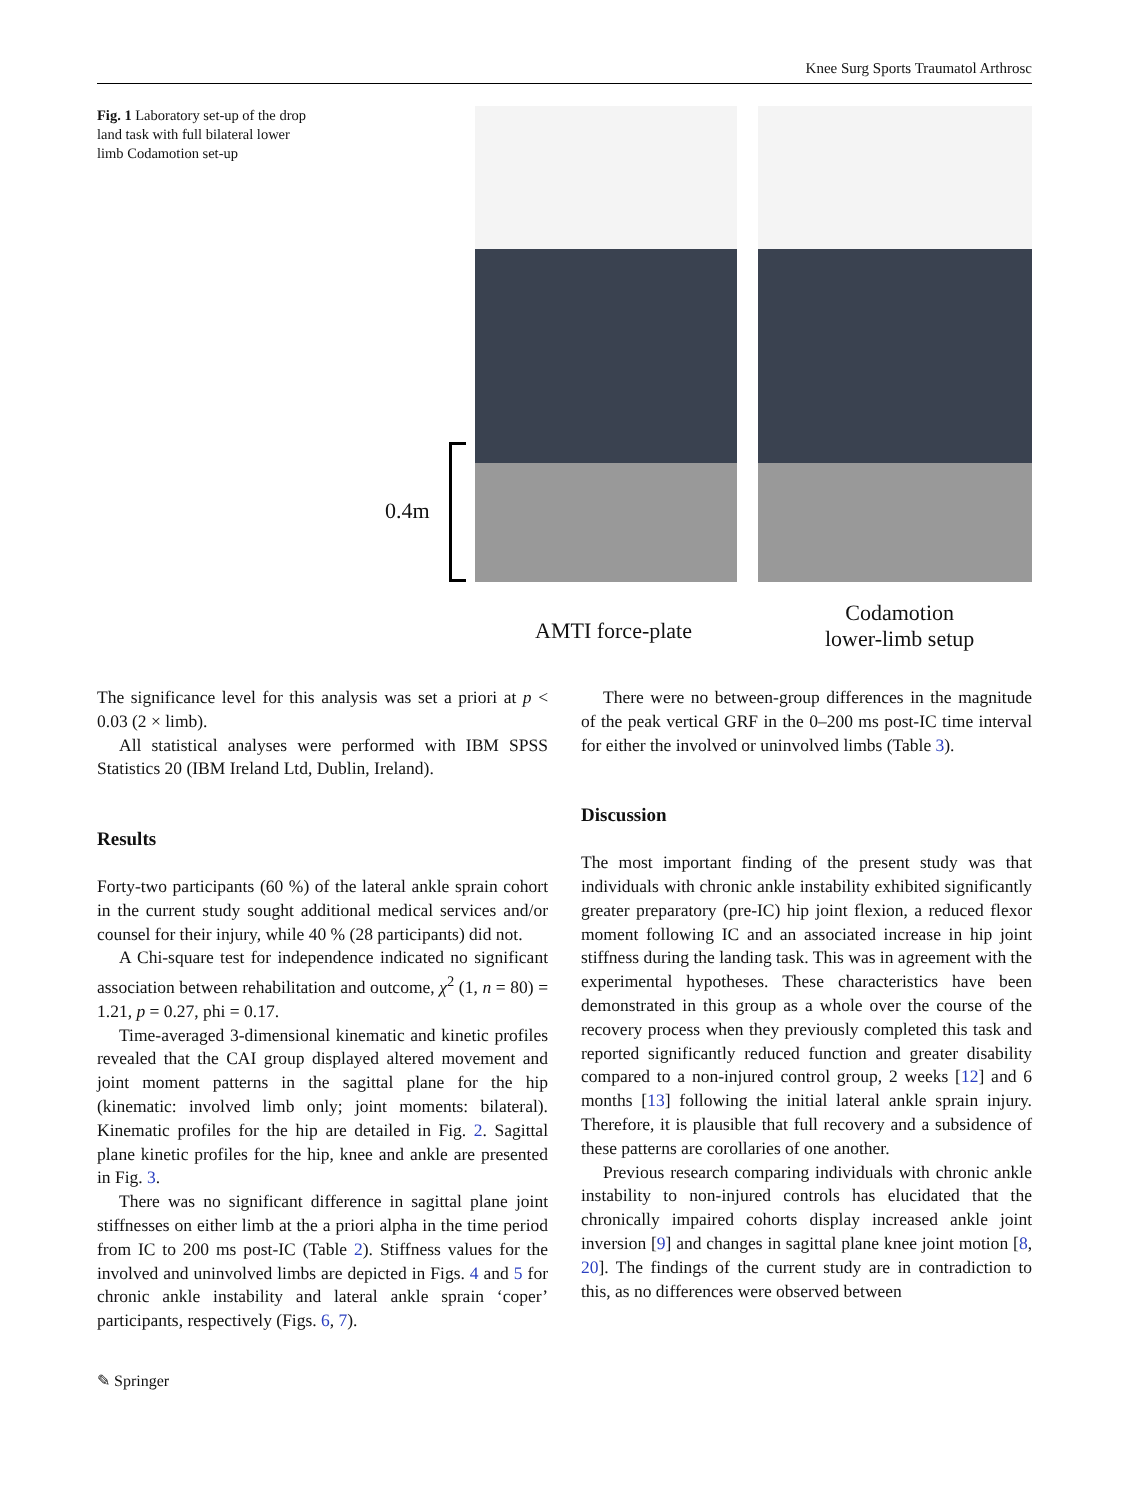Knee Surg Sports Traumatol Arthrosc
Fig. 1 Laboratory set-up of the drop land task with full bilateral lower limb Codamotion set-up
0.4m
AMTI force-plate
Codamotion
lower-limb setup
The significance level for this analysis was set a priori at p < 0.03 (2 × limb).
All statistical analyses were performed with IBM SPSS Statistics 20 (IBM Ireland Ltd, Dublin, Ireland).
Results
Forty-two participants (60 %) of the lateral ankle sprain cohort in the current study sought additional medical services and/or counsel for their injury, while 40 % (28 participants) did not.
A Chi-square test for independence indicated no significant association between rehabilitation and outcome, χ<sup>2</sup> (1, n = 80) = 1.21, p = 0.27, phi = 0.17.
Time-averaged 3-dimensional kinematic and kinetic profiles revealed that the CAI group displayed altered movement and joint moment patterns in the sagittal plane for the hip (kinematic: involved limb only; joint moments: bilateral). Kinematic profiles for the hip are detailed in Fig. 2. Sagittal plane kinetic profiles for the hip, knee and ankle are presented in Fig. 3.
There was no significant difference in sagittal plane joint stiffnesses on either limb at the a priori alpha in the time period from IC to 200 ms post-IC (Table 2). Stiffness values for the involved and uninvolved limbs are depicted in Figs. 4 and 5 for chronic ankle instability and lateral ankle sprain ‘coper’ participants, respectively (Figs. 6, 7).
There were no between-group differences in the magnitude of the peak vertical GRF in the 0–200 ms post-IC time interval for either the involved or uninvolved limbs (Table 3).
Discussion
The most important finding of the present study was that individuals with chronic ankle instability exhibited significantly greater preparatory (pre-IC) hip joint flexion, a reduced flexor moment following IC and an associated increase in hip joint stiffness during the landing task. This was in agreement with the experimental hypotheses. These characteristics have been demonstrated in this group as a whole over the course of the recovery process when they previously completed this task and reported significantly reduced function and greater disability compared to a non-injured control group, 2 weeks [12] and 6 months [13] following the initial lateral ankle sprain injury. Therefore, it is plausible that full recovery and a subsidence of these patterns are corollaries of one another.
Previous research comparing individuals with chronic ankle instability to non-injured controls has elucidated that the chronically impaired cohorts display increased ankle joint inversion [9] and changes in sagittal plane knee joint motion [8, 20]. The findings of the current study are in contradiction to this, as no differences were observed between
✎ Springer